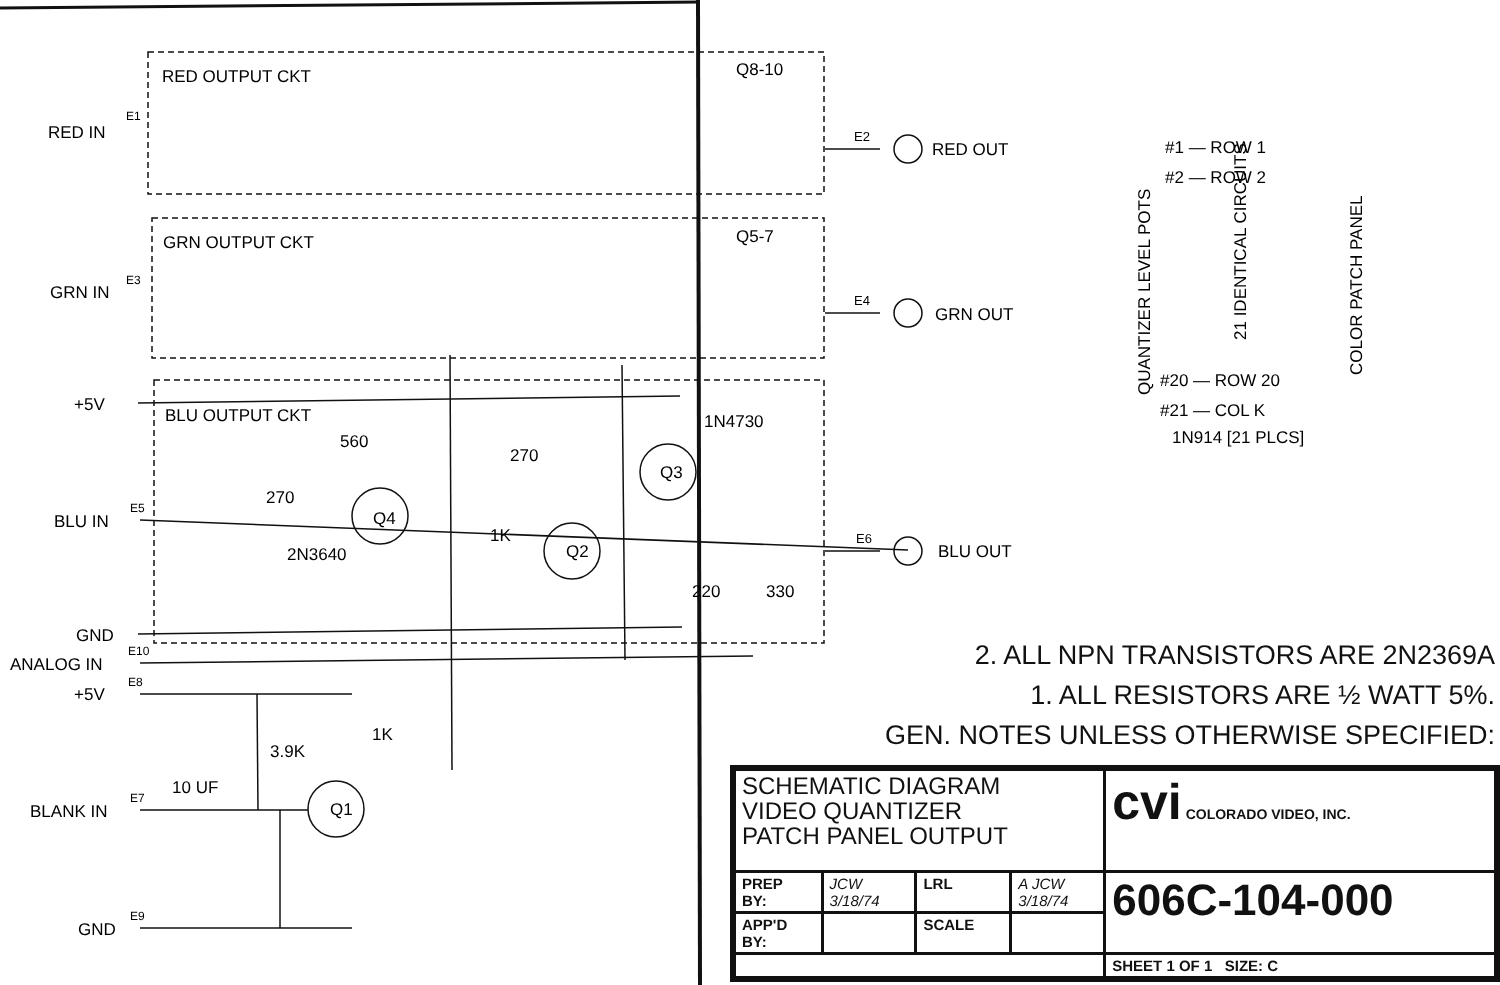RED OUTPUT CKT
Q8-10
RED IN
RED OUT
GRN OUTPUT CKT
Q5-7
GRN IN
GRN OUT
+5V
BLU OUTPUT CKT
1N4730
560
270
270
BLU IN
Q4
2N3640
1K
Q2
Q3
BLU OUT
220
330
GND
ANALOG IN
+5V
1K
3.9K
10 UF
BLANK IN
Q1
GND
E1
E3
E5
E10
E8
E7
E9
E2
E4
E6
#1 — ROW 1
#2 — ROW 2
#20 — ROW 20
#21 — COL K
1N914 [21 PLCS]
QUANTIZER LEVEL POTS
21 IDENTICAL CIRCUITS
COLOR PATCH PANEL
2. ALL NPN TRANSISTORS ARE 2N2369A
1. ALL RESISTORS ARE ½ WATT 5%.
GEN. NOTES UNLESS OTHERWISE SPECIFIED:
| SCHEMATIC DIAGRAM VIDEO QUANTIZER PATCH PANEL OUTPUT | | | | cvi COLORADO VIDEO, INC. |
| PREP BY: | JCW 3/18/74 | LRL | A JCW 3/18/74 | 606C-104-000 |
| APP'D BY: | | SCALE | | |
| | | | | SHEET 1 OF 1 SIZE: C |